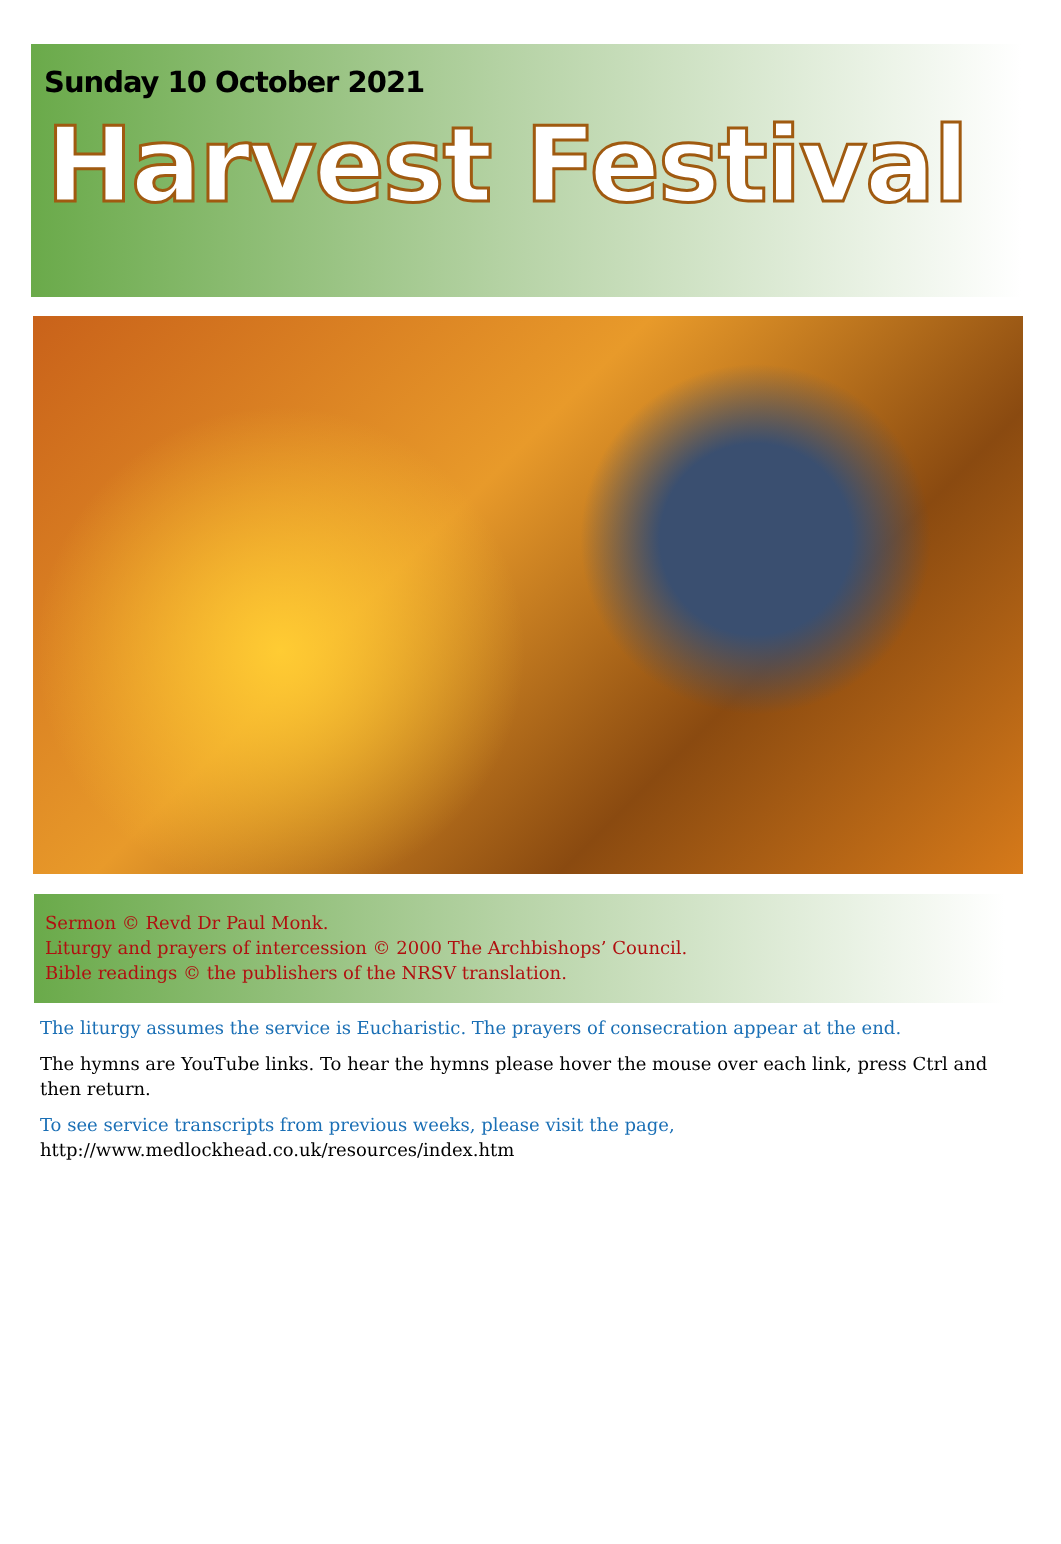Sunday 10 October 2021
Harvest Festival
Sermon © Revd Dr Paul Monk.
Liturgy and prayers of intercession © 2000 The Archbishops’ Council.
Bible readings © the publishers of the NRSV translation.
The liturgy assumes the service is Eucharistic. The prayers of consecration appear at the end.
The hymns are YouTube links. To hear the hymns please hover the mouse over each link, press Ctrl and then return.
To see service transcripts from previous weeks, please visit the page,
http://www.medlockhead.co.uk/resources/index.htm